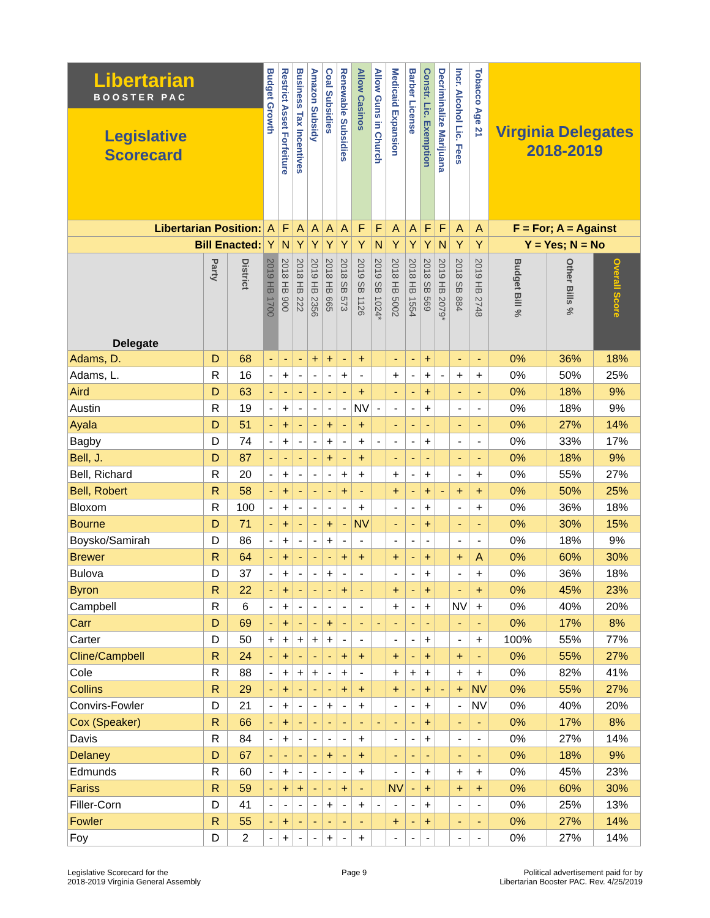| Libertarian BOOSTER PAC Legislative Scorecard | | | Budget Growth | Restrict Asset Forfeiture | Business Tax Incentives | Amazon Subsidy | Coal Subsidies | Renewable Subsidies | Allow Casinos | Allow Guns in Church | Medicaid Expansion | Barber License | Constr. Lic. Exemption | Decriminalize Marijuana | Incr. Alcohol Lic. Fees | Tobacco Age 21 | Virginia Delegates 2018-2019 | | |
| Libertarian Position: | | | A | F | A | A | A | A | F | F | A | A | F | F | A | A | F = For; A = Against | | |
| Bill Enacted: | | | Y | N | Y | Y | Y | Y | Y | N | Y | Y | Y | N | Y | Y | Y = Yes; N = No | | |
| Delegate | Party | District | 2019 HB 1700 | 2018 HB 900 | 2018 HB 222 | 2019 HB 2356 | 2018 HB 665 | 2018 SB 573 | 2019 SB 1126 | 2019 SB 1024* | 2018 HB 5002 | 2018 HB 1554 | 2018 SB 569 | 2019 HB 2079* | 2018 SB 884 | 2019 HB 2748 | Budget Bill % | Other Bills % | Overall Score |
| Adams, D. | D | 68 | - | - | - | + | + | - | + | | - | - | + | | - | - | 0% | 36% | 18% |
| Adams, L. | R | 16 | - | + | - | - | - | + | - | | + | - | + | - | + | + | 0% | 50% | 25% |
| Aird | D | 63 | - | - | - | - | - | - | + | | - | - | + | | - | - | 0% | 18% | 9% |
| Austin | R | 19 | - | + | - | - | - | - | NV | - | - | - | + | | - | - | 0% | 18% | 9% |
| Ayala | D | 51 | - | + | - | - | + | - | + | | - | - | - | | - | - | 0% | 27% | 14% |
| Bagby | D | 74 | - | + | - | - | + | - | + | - | - | - | + | | - | - | 0% | 33% | 17% |
| Bell, J. | D | 87 | - | - | - | - | + | - | + | | - | - | - | | - | - | 0% | 18% | 9% |
| Bell, Richard | R | 20 | - | + | - | - | - | + | + | | + | - | + | | - | + | 0% | 55% | 27% |
| Bell, Robert | R | 58 | - | + | - | - | - | + | - | | + | - | + | - | + | + | 0% | 50% | 25% |
| Bloxom | R | 100 | - | + | - | - | - | - | + | | - | - | + | | - | + | 0% | 36% | 18% |
| Bourne | D | 71 | - | + | - | - | + | - | NV | | - | - | + | | - | - | 0% | 30% | 15% |
| Boysko/Samirah | D | 86 | - | + | - | - | + | - | - | | - | - | - | | - | - | 0% | 18% | 9% |
| Brewer | R | 64 | - | + | - | - | - | + | + | | + | - | + | | + | A | 0% | 60% | 30% |
| Bulova | D | 37 | - | + | - | - | + | - | - | | - | - | + | | - | + | 0% | 36% | 18% |
| Byron | R | 22 | - | + | - | - | - | + | - | | + | - | + | | - | + | 0% | 45% | 23% |
| Campbell | R | 6 | - | + | - | - | - | - | - | | + | - | + | | NV | + | 0% | 40% | 20% |
| Carr | D | 69 | - | + | - | - | + | - | - | - | - | - | - | | - | - | 0% | 17% | 8% |
| Carter | D | 50 | + | + | + | + | + | - | - | | - | - | + | | - | + | 100% | 55% | 77% |
| Cline/Campbell | R | 24 | - | + | - | - | - | + | + | | + | - | + | | + | - | 0% | 55% | 27% |
| Cole | R | 88 | - | + | + | + | - | + | - | | + | + | + | | + | + | 0% | 82% | 41% |
| Collins | R | 29 | - | + | - | - | - | + | + | | + | - | + | - | + | NV | 0% | 55% | 27% |
| Convirs-Fowler | D | 21 | - | + | - | - | + | - | + | | - | - | + | | - | NV | 0% | 40% | 20% |
| Cox (Speaker) | R | 66 | - | + | - | - | - | - | - | - | - | - | + | | - | - | 0% | 17% | 8% |
| Davis | R | 84 | - | + | - | - | - | - | + | | - | - | + | | - | - | 0% | 27% | 14% |
| Delaney | D | 67 | - | - | - | - | + | - | + | | - | - | - | | - | - | 0% | 18% | 9% |
| Edmunds | R | 60 | - | + | - | - | - | - | + | | - | - | + | | + | + | 0% | 45% | 23% |
| Fariss | R | 59 | - | + | + | - | - | + | - | | NV | - | + | | + | + | 0% | 60% | 30% |
| Filler-Corn | D | 41 | - | - | - | - | + | - | + | - | - | - | + | | - | - | 0% | 25% | 13% |
| Fowler | R | 55 | - | + | - | - | - | - | - | | + | - | + | | - | - | 0% | 27% | 14% |
| Foy | D | 2 | - | + | - | - | + | - | + | | - | - | - | | - | - | 0% | 27% | 14% |
Legislative Scorecard for the
2018-2019 Virginia General Assembly
Page 9
Political advertisement paid for by
Libertarian Booster PAC. Rev. 4/25/2019